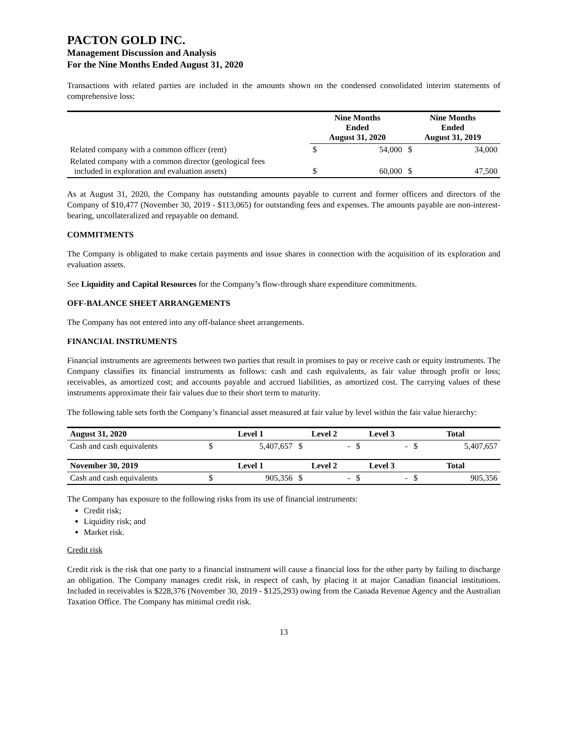PACTON GOLD INC.
Management Discussion and Analysis
For the Nine Months Ended August 31, 2020
Transactions with related parties are included in the amounts shown on the condensed consolidated interim statements of comprehensive loss:
| | Nine Months Ended August 31, 2020 | | Nine Months Ended August 31, 2019 | |
| --- | --- | --- | --- | --- |
| Related company with a common officer (rent) | $ | 54,000 | $ | 34,000 |
| Related company with a common director (geological fees included in exploration and evaluation assets) | $ | 60,000 | $ | 47,500 |
As at August 31, 2020, the Company has outstanding amounts payable to current and former officers and directors of the Company of $10,477 (November 30, 2019 - $113,065) for outstanding fees and expenses. The amounts payable are non-interest-bearing, uncollateralized and repayable on demand.
COMMITMENTS
The Company is obligated to make certain payments and issue shares in connection with the acquisition of its exploration and evaluation assets.
See Liquidity and Capital Resources for the Company’s flow-through share expenditure commitments.
OFF-BALANCE SHEET ARRANGEMENTS
The Company has not entered into any off-balance sheet arrangements.
FINANCIAL INSTRUMENTS
Financial instruments are agreements between two parties that result in promises to pay or receive cash or equity instruments. The Company classifies its financial instruments as follows: cash and cash equivalents, as fair value through profit or loss; receivables, as amortized cost; and accounts payable and accrued liabilities, as amortized cost. The carrying values of these instruments approximate their fair values due to their short term to maturity.
The following table sets forth the Company’s financial asset measured at fair value by level within the fair value hierarchy:
| August 31, 2020 | Level 1 | | Level 2 | | Level 3 | | Total | |
| --- | --- | --- | --- | --- | --- | --- | --- | --- |
| Cash and cash equivalents | $ | 5,407,657 | $ | - | $ | - | $ | 5,407,657 |
| November 30, 2019 | Level 1 | | Level 2 | | Level 3 | | Total | |
| Cash and cash equivalents | $ | 905,356 | $ | - | $ | - | $ | 905,356 |
The Company has exposure to the following risks from its use of financial instruments:
Credit risk;
Liquidity risk; and
Market risk.
Credit risk
Credit risk is the risk that one party to a financial instrument will cause a financial loss for the other party by failing to discharge an obligation. The Company manages credit risk, in respect of cash, by placing it at major Canadian financial institutions. Included in receivables is $228,376 (November 30, 2019 - $125,293) owing from the Canada Revenue Agency and the Australian Taxation Office. The Company has minimal credit risk.
13